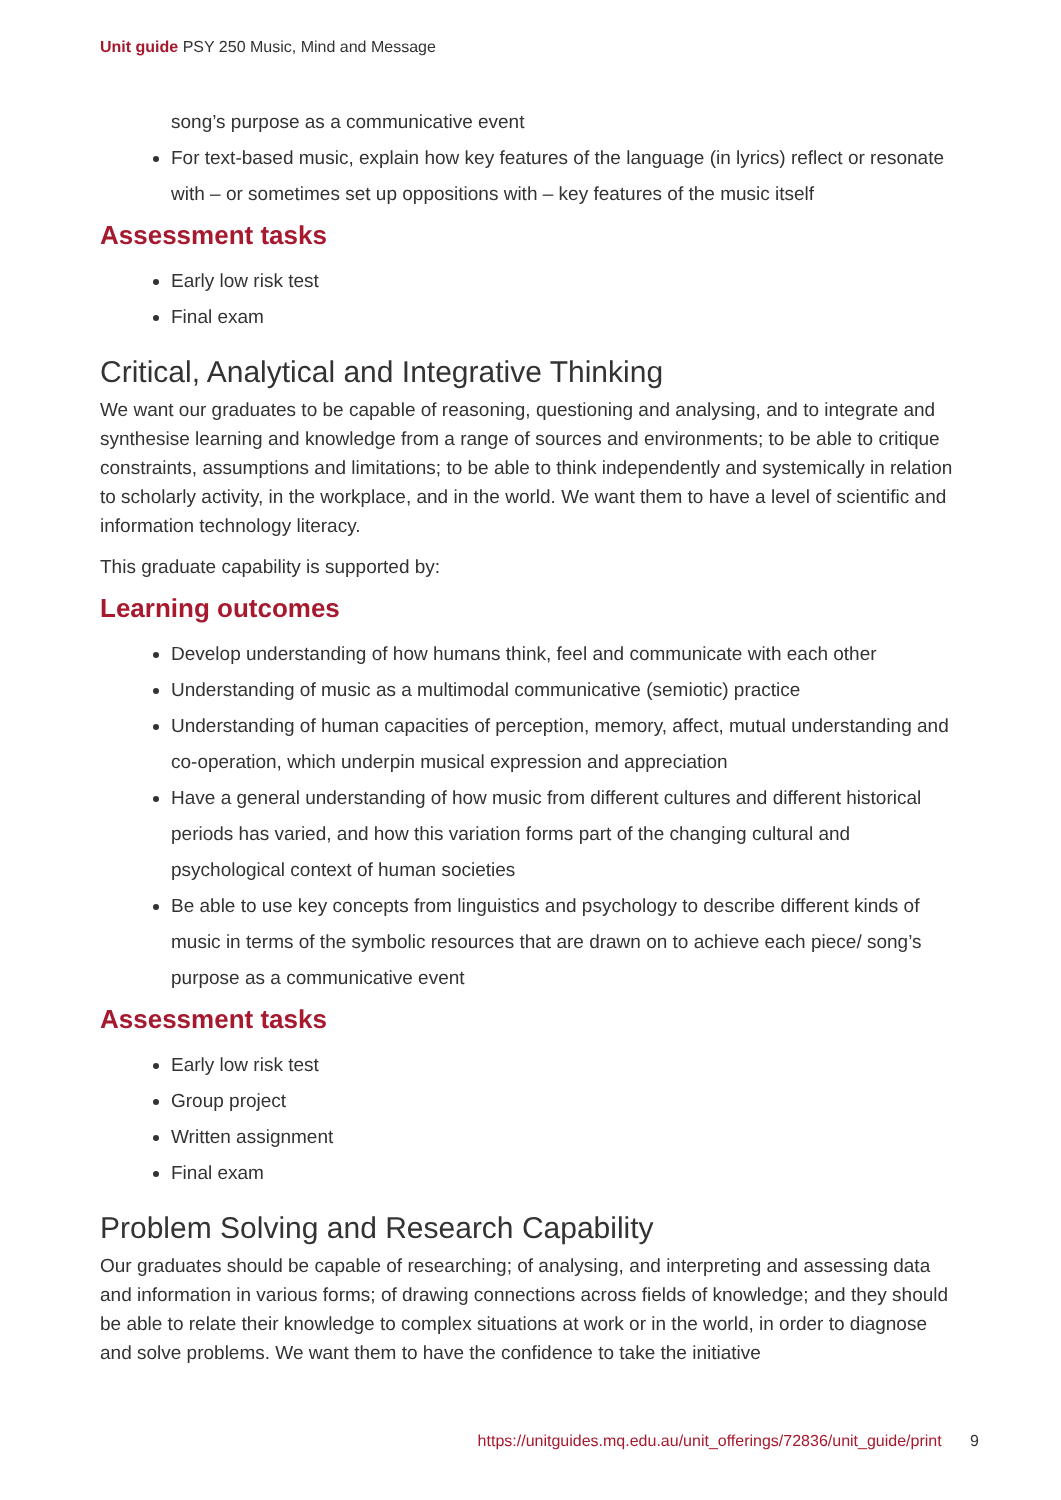Unit guide PSY 250 Music, Mind and Message
song’s purpose as a communicative event
For text-based music, explain how key features of the language (in lyrics) reflect or resonate with – or sometimes set up oppositions with – key features of the music itself
Assessment tasks
Early low risk test
Final exam
Critical, Analytical and Integrative Thinking
We want our graduates to be capable of reasoning, questioning and analysing, and to integrate and synthesise learning and knowledge from a range of sources and environments; to be able to critique constraints, assumptions and limitations; to be able to think independently and systemically in relation to scholarly activity, in the workplace, and in the world. We want them to have a level of scientific and information technology literacy.
This graduate capability is supported by:
Learning outcomes
Develop understanding of how humans think, feel and communicate with each other
Understanding of music as a multimodal communicative (semiotic) practice
Understanding of human capacities of perception, memory, affect, mutual understanding and co-operation, which underpin musical expression and appreciation
Have a general understanding of how music from different cultures and different historical periods has varied, and how this variation forms part of the changing cultural and psychological context of human societies
Be able to use key concepts from linguistics and psychology to describe different kinds of music in terms of the symbolic resources that are drawn on to achieve each piece/ song’s purpose as a communicative event
Assessment tasks
Early low risk test
Group project
Written assignment
Final exam
Problem Solving and Research Capability
Our graduates should be capable of researching; of analysing, and interpreting and assessing data and information in various forms; of drawing connections across fields of knowledge; and they should be able to relate their knowledge to complex situations at work or in the world, in order to diagnose and solve problems. We want them to have the confidence to take the initiative
https://unitguides.mq.edu.au/unit_offerings/72836/unit_guide/print 9